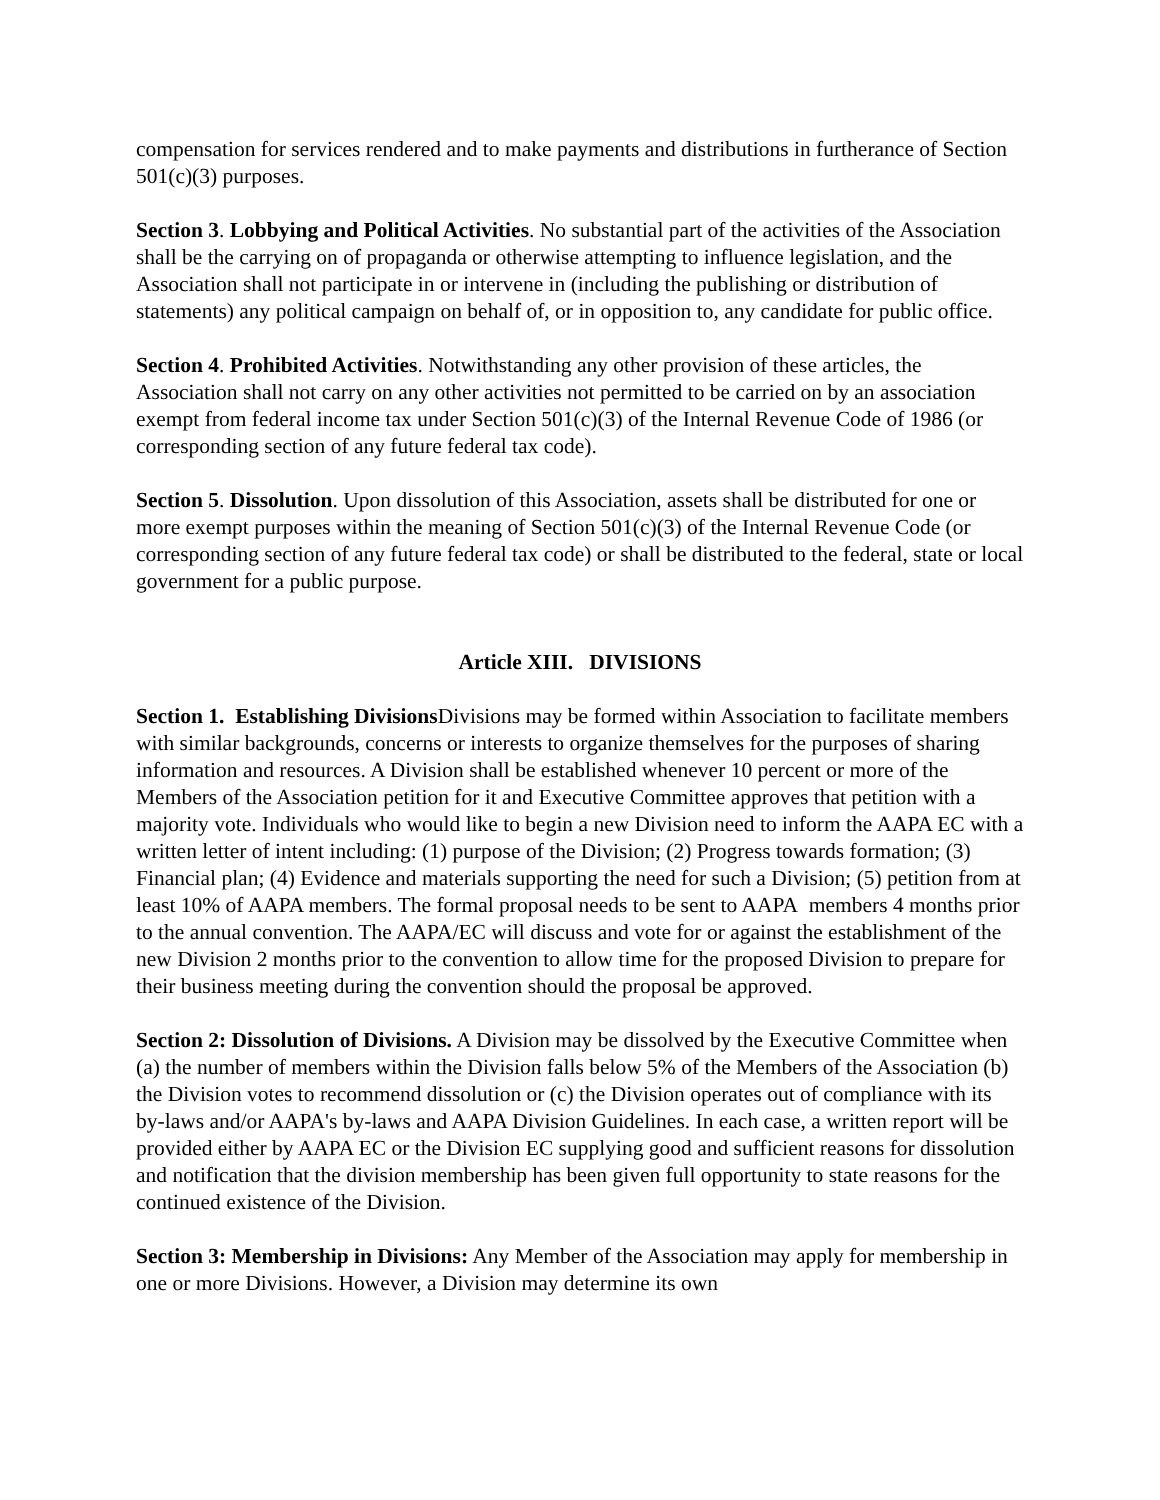compensation for services rendered and to make payments and distributions in furtherance of Section 501(c)(3) purposes.
Section 3. Lobbying and Political Activities. No substantial part of the activities of the Association shall be the carrying on of propaganda or otherwise attempting to influence legislation, and the Association shall not participate in or intervene in (including the publishing or distribution of statements) any political campaign on behalf of, or in opposition to, any candidate for public office.
Section 4. Prohibited Activities. Notwithstanding any other provision of these articles, the Association shall not carry on any other activities not permitted to be carried on by an association exempt from federal income tax under Section 501(c)(3) of the Internal Revenue Code of 1986 (or corresponding section of any future federal tax code).
Section 5. Dissolution. Upon dissolution of this Association, assets shall be distributed for one or more exempt purposes within the meaning of Section 501(c)(3) of the Internal Revenue Code (or corresponding section of any future federal tax code) or shall be distributed to the federal, state or local government for a public purpose.
Article XIII. DIVISIONS
Section 1. Establishing Divisions Divisions may be formed within Association to facilitate members with similar backgrounds, concerns or interests to organize themselves for the purposes of sharing information and resources. A Division shall be established whenever 10 percent or more of the Members of the Association petition for it and Executive Committee approves that petition with a majority vote. Individuals who would like to begin a new Division need to inform the AAPA EC with a written letter of intent including: (1) purpose of the Division; (2) Progress towards formation; (3) Financial plan; (4) Evidence and materials supporting the need for such a Division; (5) petition from at least 10% of AAPA members. The formal proposal needs to be sent to AAPA members 4 months prior to the annual convention. The AAPA/EC will discuss and vote for or against the establishment of the new Division 2 months prior to the convention to allow time for the proposed Division to prepare for their business meeting during the convention should the proposal be approved.
Section 2: Dissolution of Divisions. A Division may be dissolved by the Executive Committee when (a) the number of members within the Division falls below 5% of the Members of the Association (b) the Division votes to recommend dissolution or (c) the Division operates out of compliance with its by-laws and/or AAPA's by-laws and AAPA Division Guidelines. In each case, a written report will be provided either by AAPA EC or the Division EC supplying good and sufficient reasons for dissolution and notification that the division membership has been given full opportunity to state reasons for the continued existence of the Division.
Section 3: Membership in Divisions: Any Member of the Association may apply for membership in one or more Divisions. However, a Division may determine its own